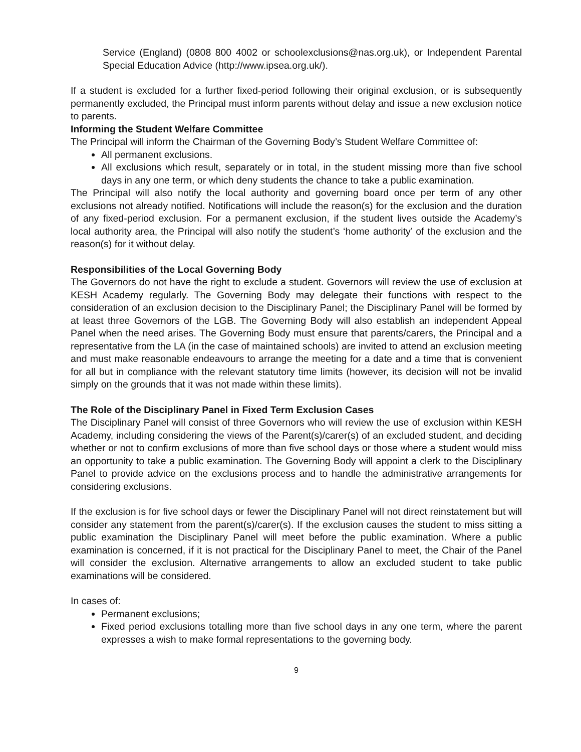Service (England) (0808 800 4002 or schoolexclusions@nas.org.uk), or Independent Parental Special Education Advice (http://www.ipsea.org.uk/).
If a student is excluded for a further fixed-period following their original exclusion, or is subsequently permanently excluded, the Principal must inform parents without delay and issue a new exclusion notice to parents.
Informing the Student Welfare Committee
The Principal will inform the Chairman of the Governing Body’s Student Welfare Committee of:
All permanent exclusions.
All exclusions which result, separately or in total, in the student missing more than five school days in any one term, or which deny students the chance to take a public examination.
The Principal will also notify the local authority and governing board once per term of any other exclusions not already notified. Notifications will include the reason(s) for the exclusion and the duration of any fixed-period exclusion. For a permanent exclusion, if the student lives outside the Academy’s local authority area, the Principal will also notify the student’s ‘home authority’ of the exclusion and the reason(s) for it without delay.
Responsibilities of the Local Governing Body
The Governors do not have the right to exclude a student. Governors will review the use of exclusion at KESH Academy regularly. The Governing Body may delegate their functions with respect to the consideration of an exclusion decision to the Disciplinary Panel; the Disciplinary Panel will be formed by at least three Governors of the LGB. The Governing Body will also establish an independent Appeal Panel when the need arises. The Governing Body must ensure that parents/carers, the Principal and a representative from the LA (in the case of maintained schools) are invited to attend an exclusion meeting and must make reasonable endeavours to arrange the meeting for a date and a time that is convenient for all but in compliance with the relevant statutory time limits (however, its decision will not be invalid simply on the grounds that it was not made within these limits).
The Role of the Disciplinary Panel in Fixed Term Exclusion Cases
The Disciplinary Panel will consist of three Governors who will review the use of exclusion within KESH Academy, including considering the views of the Parent(s)/carer(s) of an excluded student, and deciding whether or not to confirm exclusions of more than five school days or those where a student would miss an opportunity to take a public examination. The Governing Body will appoint a clerk to the Disciplinary Panel to provide advice on the exclusions process and to handle the administrative arrangements for considering exclusions.
If the exclusion is for five school days or fewer the Disciplinary Panel will not direct reinstatement but will consider any statement from the parent(s)/carer(s). If the exclusion causes the student to miss sitting a public examination the Disciplinary Panel will meet before the public examination. Where a public examination is concerned, if it is not practical for the Disciplinary Panel to meet, the Chair of the Panel will consider the exclusion. Alternative arrangements to allow an excluded student to take public examinations will be considered.
In cases of:
Permanent exclusions;
Fixed period exclusions totalling more than five school days in any one term, where the parent expresses a wish to make formal representations to the governing body.
9